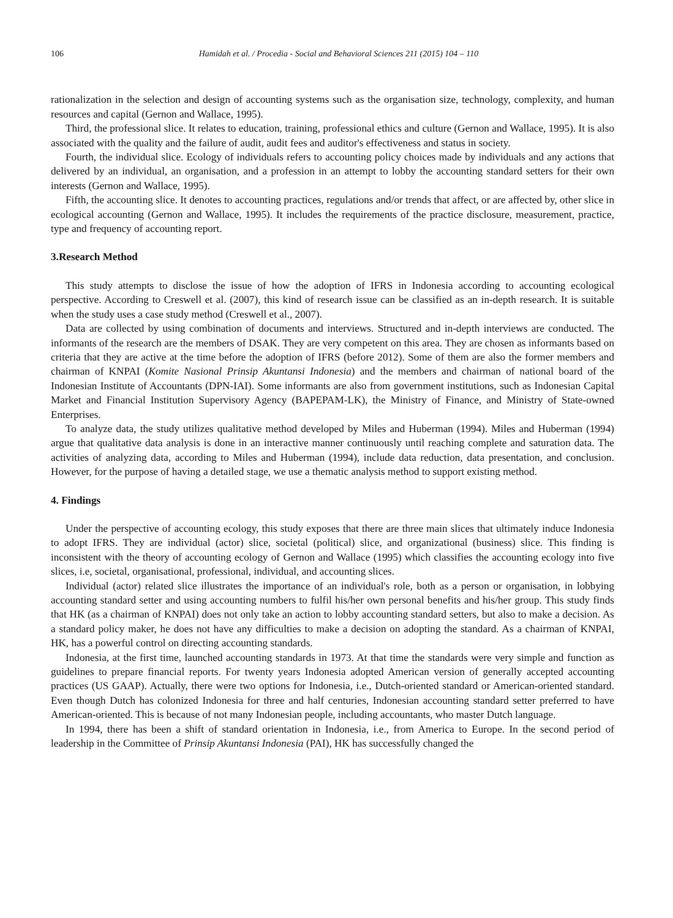106 Hamidah et al. / Procedia - Social and Behavioral Sciences 211 (2015) 104 – 110
rationalization in the selection and design of accounting systems such as the organisation size, technology, complexity, and human resources and capital (Gernon and Wallace, 1995).
Third, the professional slice. It relates to education, training, professional ethics and culture (Gernon and Wallace, 1995). It is also associated with the quality and the failure of audit, audit fees and auditor's effectiveness and status in society.
Fourth, the individual slice. Ecology of individuals refers to accounting policy choices made by individuals and any actions that delivered by an individual, an organisation, and a profession in an attempt to lobby the accounting standard setters for their own interests (Gernon and Wallace, 1995).
Fifth, the accounting slice. It denotes to accounting practices, regulations and/or trends that affect, or are affected by, other slice in ecological accounting (Gernon and Wallace, 1995). It includes the requirements of the practice disclosure, measurement, practice, type and frequency of accounting report.
3.Research Method
This study attempts to disclose the issue of how the adoption of IFRS in Indonesia according to accounting ecological perspective. According to Creswell et al. (2007), this kind of research issue can be classified as an in-depth research. It is suitable when the study uses a case study method (Creswell et al., 2007).
Data are collected by using combination of documents and interviews. Structured and in-depth interviews are conducted. The informants of the research are the members of DSAK. They are very competent on this area. They are chosen as informants based on criteria that they are active at the time before the adoption of IFRS (before 2012). Some of them are also the former members and chairman of KNPAI (Komite Nasional Prinsip Akuntansi Indonesia) and the members and chairman of national board of the Indonesian Institute of Accountants (DPN-IAI). Some informants are also from government institutions, such as Indonesian Capital Market and Financial Institution Supervisory Agency (BAPEPAM-LK), the Ministry of Finance, and Ministry of State-owned Enterprises.
To analyze data, the study utilizes qualitative method developed by Miles and Huberman (1994). Miles and Huberman (1994) argue that qualitative data analysis is done in an interactive manner continuously until reaching complete and saturation data. The activities of analyzing data, according to Miles and Huberman (1994), include data reduction, data presentation, and conclusion. However, for the purpose of having a detailed stage, we use a thematic analysis method to support existing method.
4. Findings
Under the perspective of accounting ecology, this study exposes that there are three main slices that ultimately induce Indonesia to adopt IFRS. They are individual (actor) slice, societal (political) slice, and organizational (business) slice. This finding is inconsistent with the theory of accounting ecology of Gernon and Wallace (1995) which classifies the accounting ecology into five slices, i.e, societal, organisational, professional, individual, and accounting slices.
Individual (actor) related slice illustrates the importance of an individual's role, both as a person or organisation, in lobbying accounting standard setter and using accounting numbers to fulfil his/her own personal benefits and his/her group. This study finds that HK (as a chairman of KNPAI) does not only take an action to lobby accounting standard setters, but also to make a decision. As a standard policy maker, he does not have any difficulties to make a decision on adopting the standard. As a chairman of KNPAI, HK, has a powerful control on directing accounting standards.
Indonesia, at the first time, launched accounting standards in 1973. At that time the standards were very simple and function as guidelines to prepare financial reports. For twenty years Indonesia adopted American version of generally accepted accounting practices (US GAAP). Actually, there were two options for Indonesia, i.e., Dutch-oriented standard or American-oriented standard. Even though Dutch has colonized Indonesia for three and half centuries, Indonesian accounting standard setter preferred to have American-oriented. This is because of not many Indonesian people, including accountants, who master Dutch language.
In 1994, there has been a shift of standard orientation in Indonesia, i.e., from America to Europe. In the second period of leadership in the Committee of Prinsip Akuntansi Indonesia (PAI), HK has successfully changed the